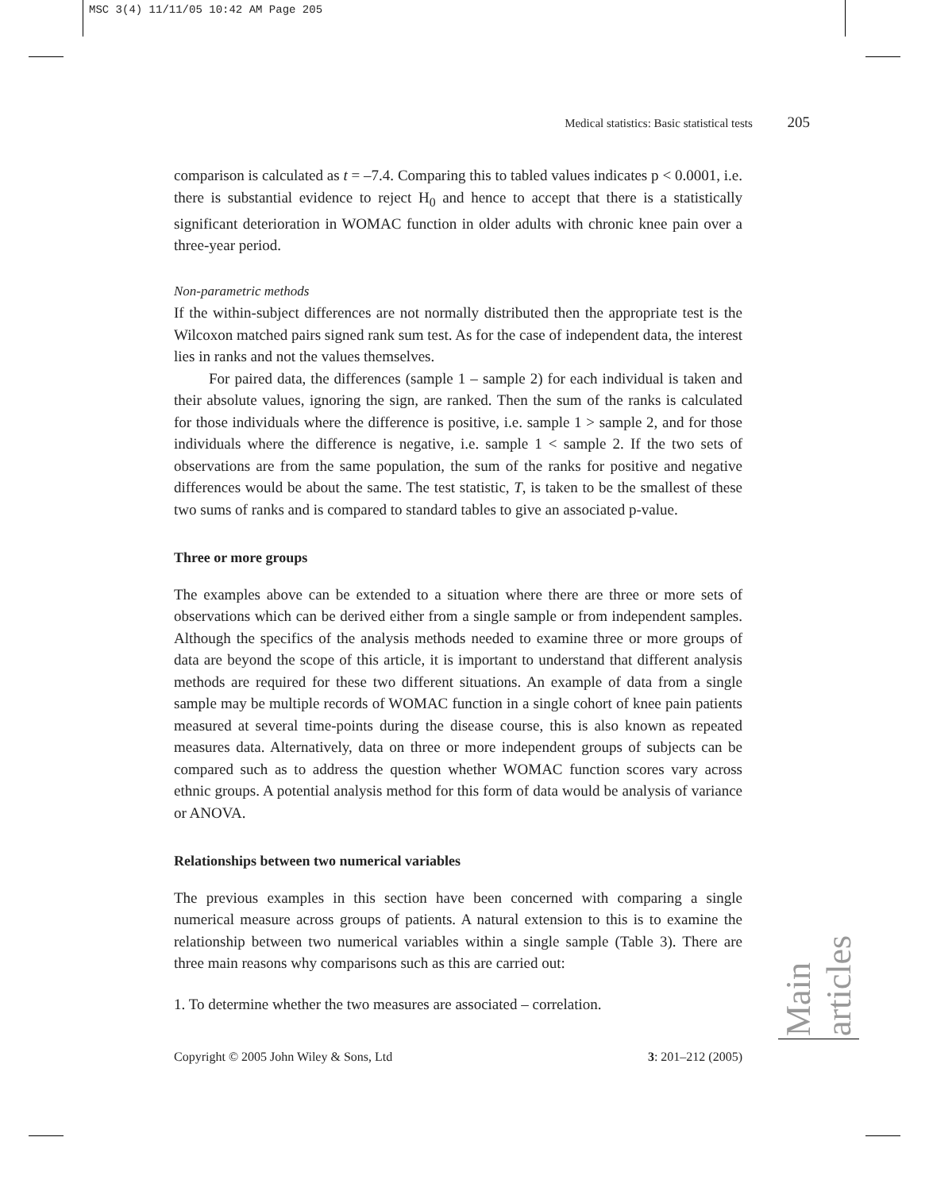MSC 3(4) 11/11/05 10:42 AM Page 205
Medical statistics: Basic statistical tests 205
comparison is calculated as t = –7.4. Comparing this to tabled values indicates p < 0.0001, i.e. there is substantial evidence to reject H<sub>0</sub> and hence to accept that there is a statistically significant deterioration in WOMAC function in older adults with chronic knee pain over a three-year period.
Non-parametric methods
If the within-subject differences are not normally distributed then the appropriate test is the Wilcoxon matched pairs signed rank sum test. As for the case of independent data, the interest lies in ranks and not the values themselves.
For paired data, the differences (sample 1 – sample 2) for each individual is taken and their absolute values, ignoring the sign, are ranked. Then the sum of the ranks is calculated for those individuals where the difference is positive, i.e. sample 1 > sample 2, and for those individuals where the difference is negative, i.e. sample 1 < sample 2. If the two sets of observations are from the same population, the sum of the ranks for positive and negative differences would be about the same. The test statistic, T, is taken to be the smallest of these two sums of ranks and is compared to standard tables to give an associated p-value.
Three or more groups
The examples above can be extended to a situation where there are three or more sets of observations which can be derived either from a single sample or from independent samples. Although the specifics of the analysis methods needed to examine three or more groups of data are beyond the scope of this article, it is important to understand that different analysis methods are required for these two different situations. An example of data from a single sample may be multiple records of WOMAC function in a single cohort of knee pain patients measured at several time-points during the disease course, this is also known as repeated measures data. Alternatively, data on three or more independent groups of subjects can be compared such as to address the question whether WOMAC function scores vary across ethnic groups. A potential analysis method for this form of data would be analysis of variance or ANOVA.
Relationships between two numerical variables
The previous examples in this section have been concerned with comparing a single numerical measure across groups of patients. A natural extension to this is to examine the relationship between two numerical variables within a single sample (Table 3). There are three main reasons why comparisons such as this are carried out:
1. To determine whether the two measures are associated – correlation.
Main articles
Copyright © 2005 John Wiley & Sons, Ltd 3: 201–212 (2005)